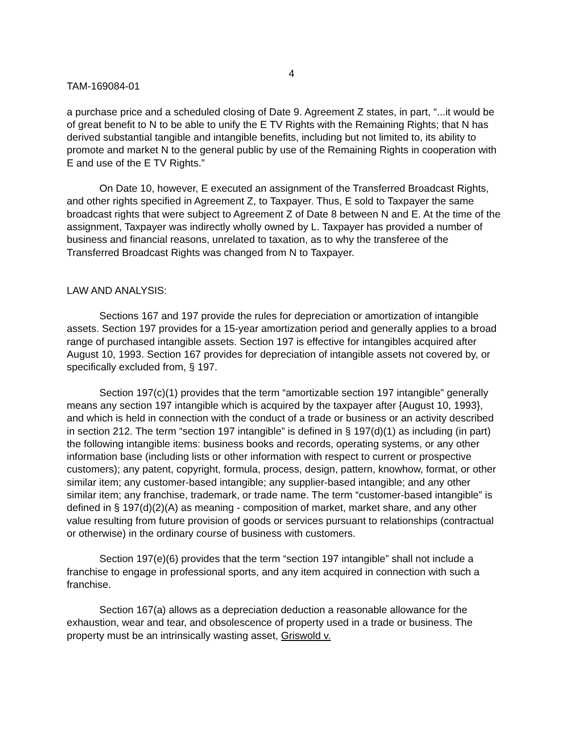4
TAM-169084-01
a purchase price and a scheduled closing of Date 9. Agreement Z states, in part, “...it would be of great benefit to N to be able to unify the E TV Rights with the Remaining Rights; that N has derived substantial tangible and intangible benefits, including but not limited to, its ability to promote and market N to the general public by use of the Remaining Rights in cooperation with E and use of the E TV Rights.”
On Date 10, however, E executed an assignment of the Transferred Broadcast Rights, and other rights specified in Agreement Z, to Taxpayer. Thus, E sold to Taxpayer the same broadcast rights that were subject to Agreement Z of Date 8 between N and E. At the time of the assignment, Taxpayer was indirectly wholly owned by L. Taxpayer has provided a number of business and financial reasons, unrelated to taxation, as to why the transferee of the Transferred Broadcast Rights was changed from N to Taxpayer.
LAW AND ANALYSIS:
Sections 167 and 197 provide the rules for depreciation or amortization of intangible assets. Section 197 provides for a 15-year amortization period and generally applies to a broad range of purchased intangible assets. Section 197 is effective for intangibles acquired after August 10, 1993. Section 167 provides for depreciation of intangible assets not covered by, or specifically excluded from, § 197.
Section 197(c)(1) provides that the term “amortizable section 197 intangible” generally means any section 197 intangible which is acquired by the taxpayer after {August 10, 1993}, and which is held in connection with the conduct of a trade or business or an activity described in section 212. The term “section 197 intangible” is defined in § 197(d)(1) as including (in part) the following intangible items: business books and records, operating systems, or any other information base (including lists or other information with respect to current or prospective customers); any patent, copyright, formula, process, design, pattern, knowhow, format, or other similar item; any customer-based intangible; any supplier-based intangible; and any other similar item; any franchise, trademark, or trade name. The term “customer-based intangible” is defined in § 197(d)(2)(A) as meaning - composition of market, market share, and any other value resulting from future provision of goods or services pursuant to relationships (contractual or otherwise) in the ordinary course of business with customers.
Section 197(e)(6) provides that the term “section 197 intangible” shall not include a franchise to engage in professional sports, and any item acquired in connection with such a franchise.
Section 167(a) allows as a depreciation deduction a reasonable allowance for the exhaustion, wear and tear, and obsolescence of property used in a trade or business. The property must be an intrinsically wasting asset, Griswold v.